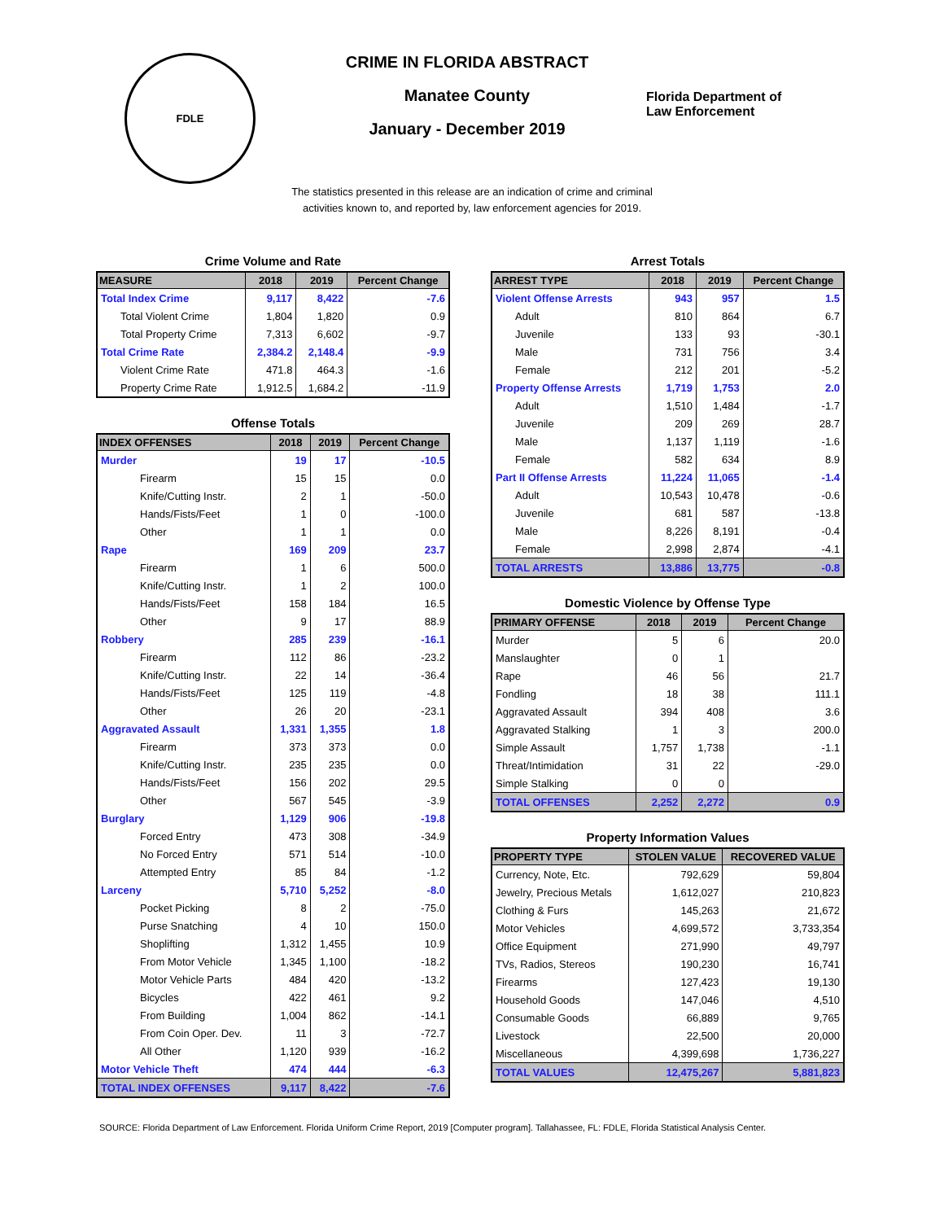FDLE
CRIME IN FLORIDA ABSTRACT
Manatee County
January - December 2019
Florida Department of
Law Enforcement
The statistics presented in this release are an indication of crime and criminal
activities known to, and reported by, law enforcement agencies for 2019.
Crime Volume and Rate
| MEASURE | 2018 | 2019 | Percent Change |
| --- | --- | --- | --- |
| Total Index Crime | 9,117 | 8,422 | -7.6 |
| Total Violent Crime | 1,804 | 1,820 | 0.9 |
| Total Property Crime | 7,313 | 6,602 | -9.7 |
| Total Crime Rate | 2,384.2 | 2,148.4 | -9.9 |
| Violent Crime Rate | 471.8 | 464.3 | -1.6 |
| Property Crime Rate | 1,912.5 | 1,684.2 | -11.9 |
Offense Totals
| INDEX OFFENSES | 2018 | 2019 | Percent Change |
| --- | --- | --- | --- |
| Murder | 19 | 17 | -10.5 |
| Firearm | 15 | 15 | 0.0 |
| Knife/Cutting Instr. | 2 | 1 | -50.0 |
| Hands/Fists/Feet | 1 | 0 | -100.0 |
| Other | 1 | 1 | 0.0 |
| Rape | 169 | 209 | 23.7 |
| Firearm | 1 | 6 | 500.0 |
| Knife/Cutting Instr. | 1 | 2 | 100.0 |
| Hands/Fists/Feet | 158 | 184 | 16.5 |
| Other | 9 | 17 | 88.9 |
| Robbery | 285 | 239 | -16.1 |
| Firearm | 112 | 86 | -23.2 |
| Knife/Cutting Instr. | 22 | 14 | -36.4 |
| Hands/Fists/Feet | 125 | 119 | -4.8 |
| Other | 26 | 20 | -23.1 |
| Aggravated Assault | 1,331 | 1,355 | 1.8 |
| Firearm | 373 | 373 | 0.0 |
| Knife/Cutting Instr. | 235 | 235 | 0.0 |
| Hands/Fists/Feet | 156 | 202 | 29.5 |
| Other | 567 | 545 | -3.9 |
| Burglary | 1,129 | 906 | -19.8 |
| Forced Entry | 473 | 308 | -34.9 |
| No Forced Entry | 571 | 514 | -10.0 |
| Attempted Entry | 85 | 84 | -1.2 |
| Larceny | 5,710 | 5,252 | -8.0 |
| Pocket Picking | 8 | 2 | -75.0 |
| Purse Snatching | 4 | 10 | 150.0 |
| Shoplifting | 1,312 | 1,455 | 10.9 |
| From Motor Vehicle | 1,345 | 1,100 | -18.2 |
| Motor Vehicle Parts | 484 | 420 | -13.2 |
| Bicycles | 422 | 461 | 9.2 |
| From Building | 1,004 | 862 | -14.1 |
| From Coin Oper. Dev. | 11 | 3 | -72.7 |
| All Other | 1,120 | 939 | -16.2 |
| Motor Vehicle Theft | 474 | 444 | -6.3 |
| TOTAL INDEX OFFENSES | 9,117 | 8,422 | -7.6 |
Arrest Totals
| ARREST TYPE | 2018 | 2019 | Percent Change |
| --- | --- | --- | --- |
| Violent Offense Arrests | 943 | 957 | 1.5 |
| Adult | 810 | 864 | 6.7 |
| Juvenile | 133 | 93 | -30.1 |
| Male | 731 | 756 | 3.4 |
| Female | 212 | 201 | -5.2 |
| Property Offense Arrests | 1,719 | 1,753 | 2.0 |
| Adult | 1,510 | 1,484 | -1.7 |
| Juvenile | 209 | 269 | 28.7 |
| Male | 1,137 | 1,119 | -1.6 |
| Female | 582 | 634 | 8.9 |
| Part II Offense Arrests | 11,224 | 11,065 | -1.4 |
| Adult | 10,543 | 10,478 | -0.6 |
| Juvenile | 681 | 587 | -13.8 |
| Male | 8,226 | 8,191 | -0.4 |
| Female | 2,998 | 2,874 | -4.1 |
| TOTAL ARRESTS | 13,886 | 13,775 | -0.8 |
Domestic Violence by Offense Type
| PRIMARY OFFENSE | 2018 | 2019 | Percent Change |
| --- | --- | --- | --- |
| Murder | 5 | 6 | 20.0 |
| Manslaughter | 0 | 1 | |
| Rape | 46 | 56 | 21.7 |
| Fondling | 18 | 38 | 111.1 |
| Aggravated Assault | 394 | 408 | 3.6 |
| Aggravated Stalking | 1 | 3 | 200.0 |
| Simple Assault | 1,757 | 1,738 | -1.1 |
| Threat/Intimidation | 31 | 22 | -29.0 |
| Simple Stalking | 0 | 0 | |
| TOTAL OFFENSES | 2,252 | 2,272 | 0.9 |
Property Information Values
| PROPERTY TYPE | STOLEN VALUE | RECOVERED VALUE |
| --- | --- | --- |
| Currency, Note, Etc. | 792,629 | 59,804 |
| Jewelry, Precious Metals | 1,612,027 | 210,823 |
| Clothing & Furs | 145,263 | 21,672 |
| Motor Vehicles | 4,699,572 | 3,733,354 |
| Office Equipment | 271,990 | 49,797 |
| TVs, Radios, Stereos | 190,230 | 16,741 |
| Firearms | 127,423 | 19,130 |
| Household Goods | 147,046 | 4,510 |
| Consumable Goods | 66,889 | 9,765 |
| Livestock | 22,500 | 20,000 |
| Miscellaneous | 4,399,698 | 1,736,227 |
| TOTAL VALUES | 12,475,267 | 5,881,823 |
SOURCE: Florida Department of Law Enforcement. Florida Uniform Crime Report, 2019 [Computer program]. Tallahassee, FL: FDLE, Florida Statistical Analysis Center.